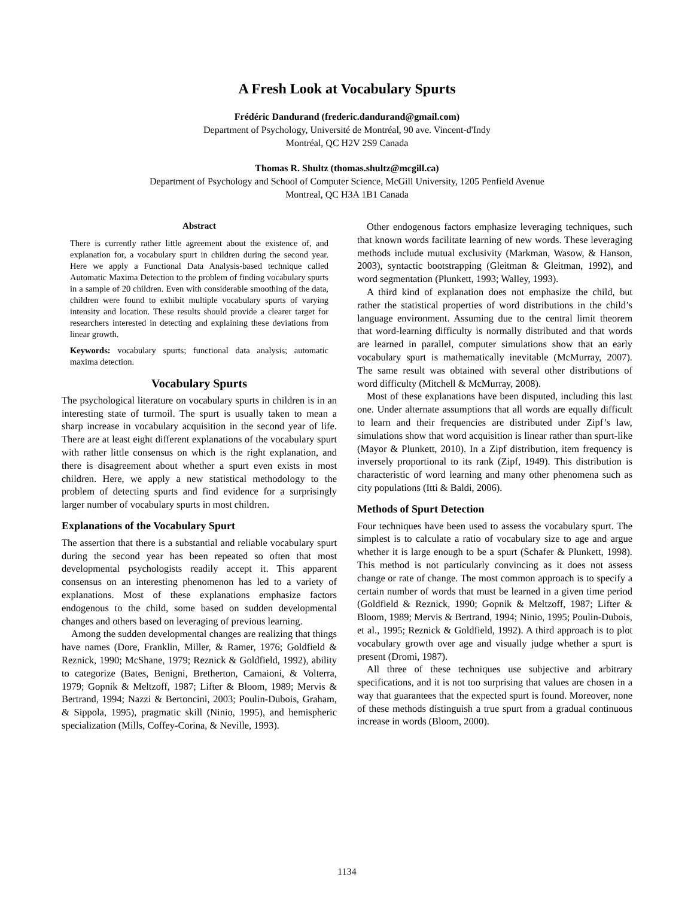A Fresh Look at Vocabulary Spurts
Frédéric Dandurand (frederic.dandurand@gmail.com)
Department of Psychology, Université de Montréal, 90 ave. Vincent-d'Indy
Montréal, QC H2V 2S9 Canada
Thomas R. Shultz (thomas.shultz@mcgill.ca)
Department of Psychology and School of Computer Science, McGill University, 1205 Penfield Avenue
Montreal, QC H3A 1B1 Canada
Abstract
There is currently rather little agreement about the existence of, and explanation for, a vocabulary spurt in children during the second year. Here we apply a Functional Data Analysis-based technique called Automatic Maxima Detection to the problem of finding vocabulary spurts in a sample of 20 children. Even with considerable smoothing of the data, children were found to exhibit multiple vocabulary spurts of varying intensity and location. These results should provide a clearer target for researchers interested in detecting and explaining these deviations from linear growth.
Keywords: vocabulary spurts; functional data analysis; automatic maxima detection.
Vocabulary Spurts
The psychological literature on vocabulary spurts in children is in an interesting state of turmoil. The spurt is usually taken to mean a sharp increase in vocabulary acquisition in the second year of life. There are at least eight different explanations of the vocabulary spurt with rather little consensus on which is the right explanation, and there is disagreement about whether a spurt even exists in most children. Here, we apply a new statistical methodology to the problem of detecting spurts and find evidence for a surprisingly larger number of vocabulary spurts in most children.
Explanations of the Vocabulary Spurt
The assertion that there is a substantial and reliable vocabulary spurt during the second year has been repeated so often that most developmental psychologists readily accept it. This apparent consensus on an interesting phenomenon has led to a variety of explanations. Most of these explanations emphasize factors endogenous to the child, some based on sudden developmental changes and others based on leveraging of previous learning.
Among the sudden developmental changes are realizing that things have names (Dore, Franklin, Miller, & Ramer, 1976; Goldfield & Reznick, 1990; McShane, 1979; Reznick & Goldfield, 1992), ability to categorize (Bates, Benigni, Bretherton, Camaioni, & Volterra, 1979; Gopnik & Meltzoff, 1987; Lifter & Bloom, 1989; Mervis & Bertrand, 1994; Nazzi & Bertoncini, 2003; Poulin-Dubois, Graham, & Sippola, 1995), pragmatic skill (Ninio, 1995), and hemispheric specialization (Mills, Coffey-Corina, & Neville, 1993).
Other endogenous factors emphasize leveraging techniques, such that known words facilitate learning of new words. These leveraging methods include mutual exclusivity (Markman, Wasow, & Hanson, 2003), syntactic bootstrapping (Gleitman & Gleitman, 1992), and word segmentation (Plunkett, 1993; Walley, 1993).
A third kind of explanation does not emphasize the child, but rather the statistical properties of word distributions in the child’s language environment. Assuming due to the central limit theorem that word-learning difficulty is normally distributed and that words are learned in parallel, computer simulations show that an early vocabulary spurt is mathematically inevitable (McMurray, 2007). The same result was obtained with several other distributions of word difficulty (Mitchell & McMurray, 2008).
Most of these explanations have been disputed, including this last one. Under alternate assumptions that all words are equally difficult to learn and their frequencies are distributed under Zipf’s law, simulations show that word acquisition is linear rather than spurt-like (Mayor & Plunkett, 2010). In a Zipf distribution, item frequency is inversely proportional to its rank (Zipf, 1949). This distribution is characteristic of word learning and many other phenomena such as city populations (Itti & Baldi, 2006).
Methods of Spurt Detection
Four techniques have been used to assess the vocabulary spurt. The simplest is to calculate a ratio of vocabulary size to age and argue whether it is large enough to be a spurt (Schafer & Plunkett, 1998). This method is not particularly convincing as it does not assess change or rate of change. The most common approach is to specify a certain number of words that must be learned in a given time period (Goldfield & Reznick, 1990; Gopnik & Meltzoff, 1987; Lifter & Bloom, 1989; Mervis & Bertrand, 1994; Ninio, 1995; Poulin-Dubois, et al., 1995; Reznick & Goldfield, 1992). A third approach is to plot vocabulary growth over age and visually judge whether a spurt is present (Dromi, 1987).
All three of these techniques use subjective and arbitrary specifications, and it is not too surprising that values are chosen in a way that guarantees that the expected spurt is found. Moreover, none of these methods distinguish a true spurt from a gradual continuous increase in words (Bloom, 2000).
1134